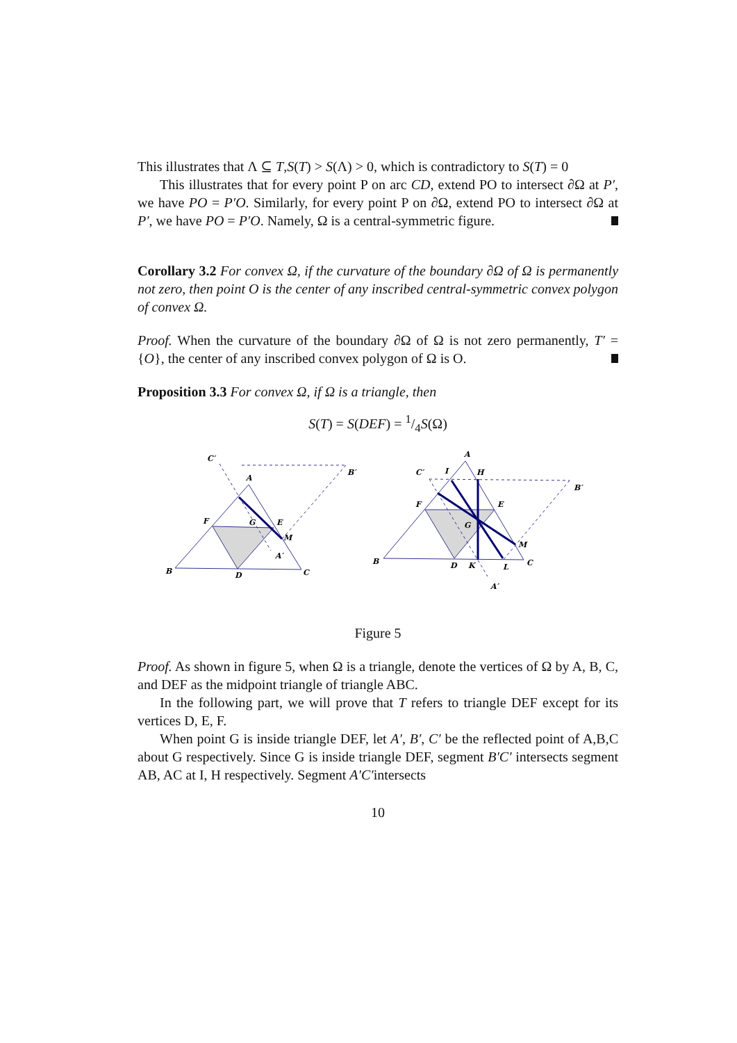This illustrates that Λ ⊆ T,S(T) > S(Λ) > 0, which is contradictory to S(T) = 0
This illustrates that for every point P on arc CD, extend PO to intersect ∂Ω at P′, we have PO = P′O. Similarly, for every point P on ∂Ω, extend PO to intersect ∂Ω at P′, we have PO = P′O. Namely, Ω is a central-symmetric figure.
Corollary 3.2 For convex Ω, if the curvature of the boundary ∂Ω of Ω is permanently not zero, then point O is the center of any inscribed central-symmetric convex polygon of convex Ω.
Proof. When the curvature of the boundary ∂Ω of Ω is not zero permanently, T′ = {O}, the center of any inscribed convex polygon of Ω is O.
Proposition 3.3 For convex Ω, if Ω is a triangle, then
S(T) = S(DEF) = 1/4S(Ω)
C′
B′
A
F
G
E
M
A′
B
D
C
A
C′
I
H
B′
F
E
G
M
B
D
K
L
C
A′
Figure 5
Proof. As shown in figure 5, when Ω is a triangle, denote the vertices of Ω by A, B, C, and DEF as the midpoint triangle of triangle ABC.
In the following part, we will prove that T refers to triangle DEF except for its vertices D, E, F.
When point G is inside triangle DEF, let A′, B′, C′ be the reflected point of A,B,C about G respectively. Since G is inside triangle DEF, segment B′C′ intersects segment AB, AC at I, H respectively. Segment A′C′intersects
10